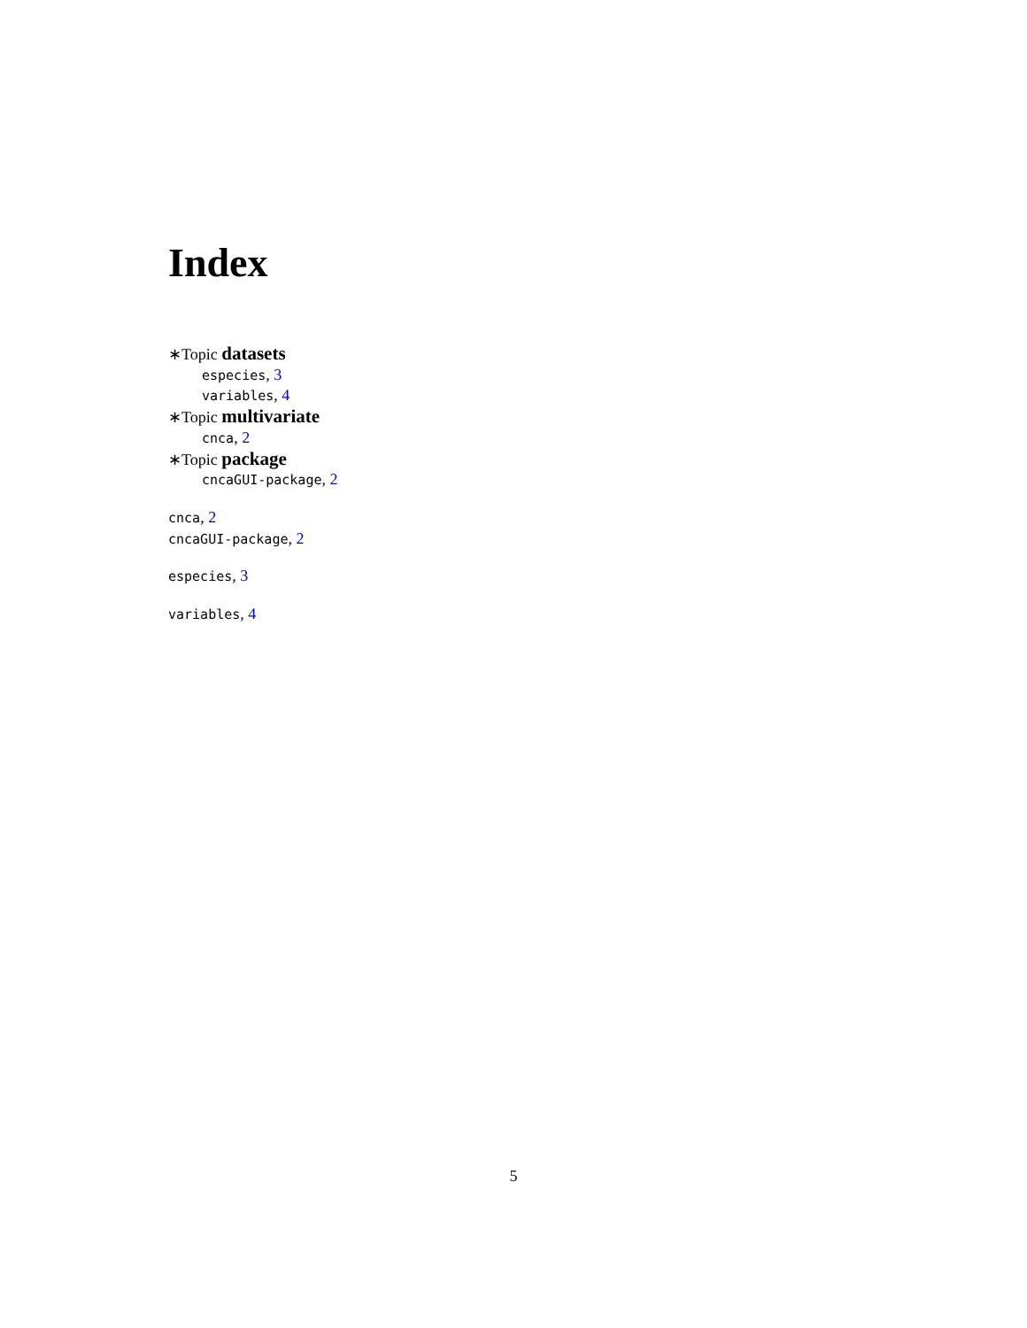Index
∗Topic datasets
especies, 3
variables, 4
∗Topic multivariate
cnca, 2
∗Topic package
cncaGUI-package, 2
cnca, 2
cncaGUI-package, 2
especies, 3
variables, 4
5